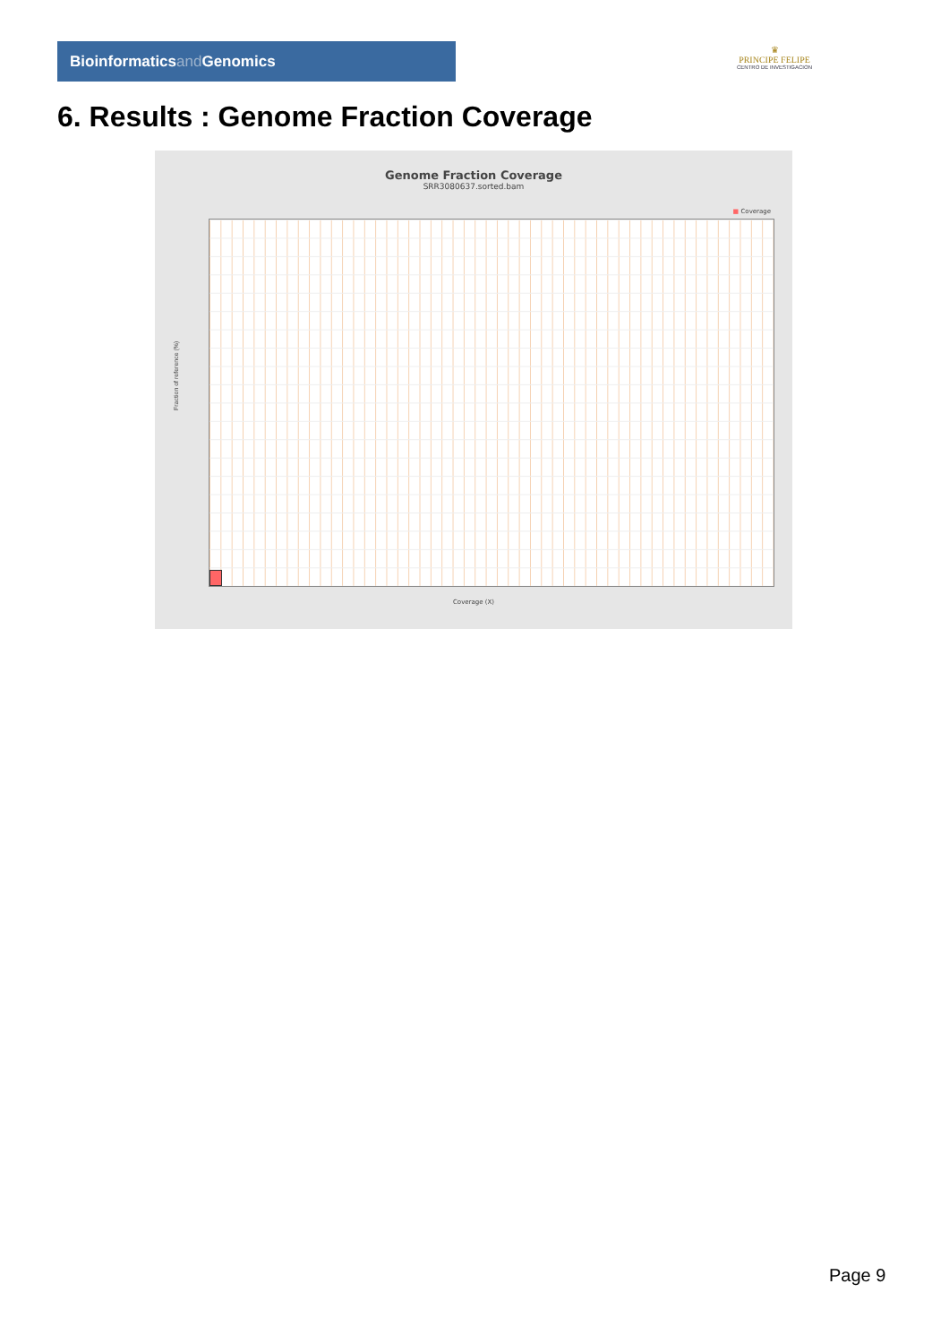Bioinformaticsand Genomics
♛
PRINCIPE FELIPE
CENTRO DE INVESTIGACION
6. Results : Genome Fraction Coverage
Genome Fraction Coverage
SRR3080637.sorted.bam
■ Coverage
Fraction of reference (%)
Coverage (X)
Page 9